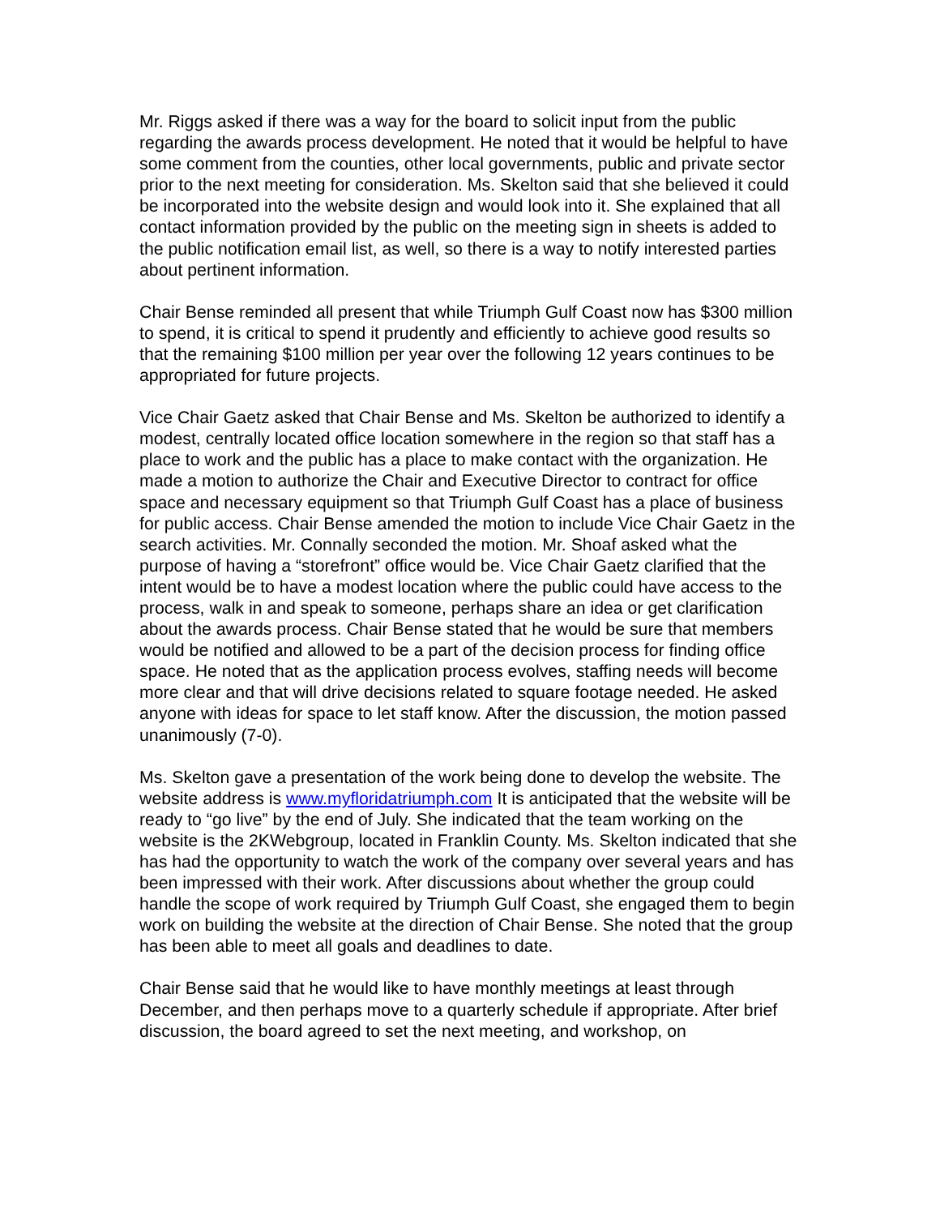Mr. Riggs asked if there was a way for the board to solicit input from the public regarding the awards process development. He noted that it would be helpful to have some comment from the counties, other local governments, public and private sector prior to the next meeting for consideration. Ms. Skelton said that she believed it could be incorporated into the website design and would look into it. She explained that all contact information provided by the public on the meeting sign in sheets is added to the public notification email list, as well, so there is a way to notify interested parties about pertinent information.
Chair Bense reminded all present that while Triumph Gulf Coast now has $300 million to spend, it is critical to spend it prudently and efficiently to achieve good results so that the remaining $100 million per year over the following 12 years continues to be appropriated for future projects.
Vice Chair Gaetz asked that Chair Bense and Ms. Skelton be authorized to identify a modest, centrally located office location somewhere in the region so that staff has a place to work and the public has a place to make contact with the organization. He made a motion to authorize the Chair and Executive Director to contract for office space and necessary equipment so that Triumph Gulf Coast has a place of business for public access. Chair Bense amended the motion to include Vice Chair Gaetz in the search activities. Mr. Connally seconded the motion. Mr. Shoaf asked what the purpose of having a “storefront” office would be. Vice Chair Gaetz clarified that the intent would be to have a modest location where the public could have access to the process, walk in and speak to someone, perhaps share an idea or get clarification about the awards process. Chair Bense stated that he would be sure that members would be notified and allowed to be a part of the decision process for finding office space. He noted that as the application process evolves, staffing needs will become more clear and that will drive decisions related to square footage needed. He asked anyone with ideas for space to let staff know. After the discussion, the motion passed unanimously (7-0).
Ms. Skelton gave a presentation of the work being done to develop the website. The website address is www.myfloridatriumph.com It is anticipated that the website will be ready to “go live” by the end of July. She indicated that the team working on the website is the 2KWebgroup, located in Franklin County. Ms. Skelton indicated that she has had the opportunity to watch the work of the company over several years and has been impressed with their work. After discussions about whether the group could handle the scope of work required by Triumph Gulf Coast, she engaged them to begin work on building the website at the direction of Chair Bense. She noted that the group has been able to meet all goals and deadlines to date.
Chair Bense said that he would like to have monthly meetings at least through December, and then perhaps move to a quarterly schedule if appropriate. After brief discussion, the board agreed to set the next meeting, and workshop, on